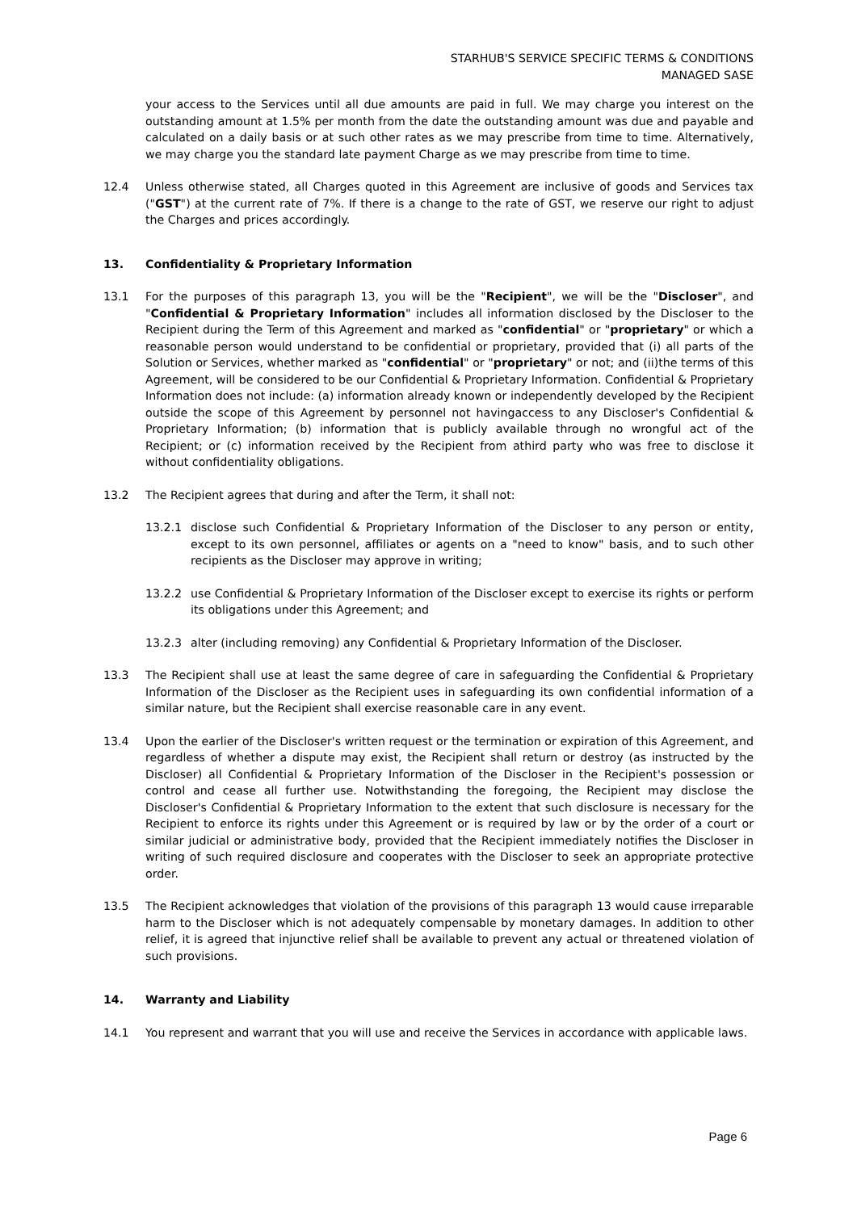STARHUB'S SERVICE SPECIFIC TERMS & CONDITIONS
MANAGED SASE
your access to the Services until all due amounts are paid in full. We may charge you interest on the outstanding amount at 1.5% per month from the date the outstanding amount was due and payable and calculated on a daily basis or at such other rates as we may prescribe from time to time. Alternatively, we may charge you the standard late payment Charge as we may prescribe from time to time.
12.4 Unless otherwise stated, all Charges quoted in this Agreement are inclusive of goods and Services tax ("GST") at the current rate of 7%. If there is a change to the rate of GST, we reserve our right to adjust the Charges and prices accordingly.
13. Confidentiality & Proprietary Information
13.1 For the purposes of this paragraph 13, you will be the "Recipient", we will be the "Discloser", and "Confidential & Proprietary Information" includes all information disclosed by the Discloser to the Recipient during the Term of this Agreement and marked as "confidential" or "proprietary" or which a reasonable person would understand to be confidential or proprietary, provided that (i) all parts of the Solution or Services, whether marked as "confidential" or "proprietary" or not; and (ii)the terms of this Agreement, will be considered to be our Confidential & Proprietary Information. Confidential & Proprietary Information does not include: (a) information already known or independently developed by the Recipient outside the scope of this Agreement by personnel not havingaccess to any Discloser's Confidential & Proprietary Information; (b) information that is publicly available through no wrongful act of the Recipient; or (c) information received by the Recipient from athird party who was free to disclose it without confidentiality obligations.
13.2 The Recipient agrees that during and after the Term, it shall not:
13.2.1 disclose such Confidential & Proprietary Information of the Discloser to any person or entity, except to its own personnel, affiliates or agents on a "need to know" basis, and to such other recipients as the Discloser may approve in writing;
13.2.2 use Confidential & Proprietary Information of the Discloser except to exercise its rights or perform its obligations under this Agreement; and
13.2.3 alter (including removing) any Confidential & Proprietary Information of the Discloser.
13.3 The Recipient shall use at least the same degree of care in safeguarding the Confidential & Proprietary Information of the Discloser as the Recipient uses in safeguarding its own confidential information of a similar nature, but the Recipient shall exercise reasonable care in any event.
13.4 Upon the earlier of the Discloser's written request or the termination or expiration of this Agreement, and regardless of whether a dispute may exist, the Recipient shall return or destroy (as instructed by the Discloser) all Confidential & Proprietary Information of the Discloser in the Recipient's possession or control and cease all further use. Notwithstanding the foregoing, the Recipient may disclose the Discloser's Confidential & Proprietary Information to the extent that such disclosure is necessary for the Recipient to enforce its rights under this Agreement or is required by law or by the order of a court or similar judicial or administrative body, provided that the Recipient immediately notifies the Discloser in writing of such required disclosure and cooperates with the Discloser to seek an appropriate protective order.
13.5 The Recipient acknowledges that violation of the provisions of this paragraph 13 would cause irreparable harm to the Discloser which is not adequately compensable by monetary damages. In addition to other relief, it is agreed that injunctive relief shall be available to prevent any actual or threatened violation of such provisions.
14. Warranty and Liability
14.1 You represent and warrant that you will use and receive the Services in accordance with applicable laws.
Page 6